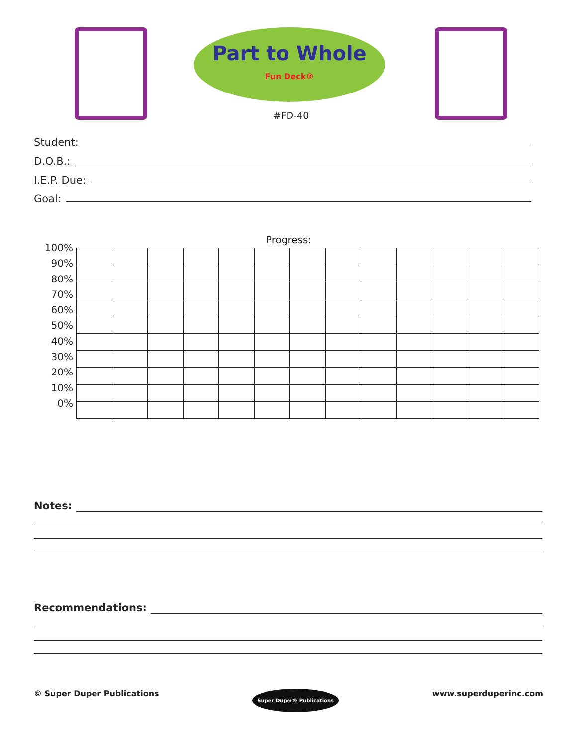Part to Whole
Fun Deck®
#FD-40
Student:
D.O.B.:
I.E.P. Due:
Goal:
Progress:
100%
90%
80%
70%
60%
50%
40%
30%
20%
10%
0%
Notes:
Recommendations:
© Super Duper Publications Super Duper® Publications www.superduperinc.com